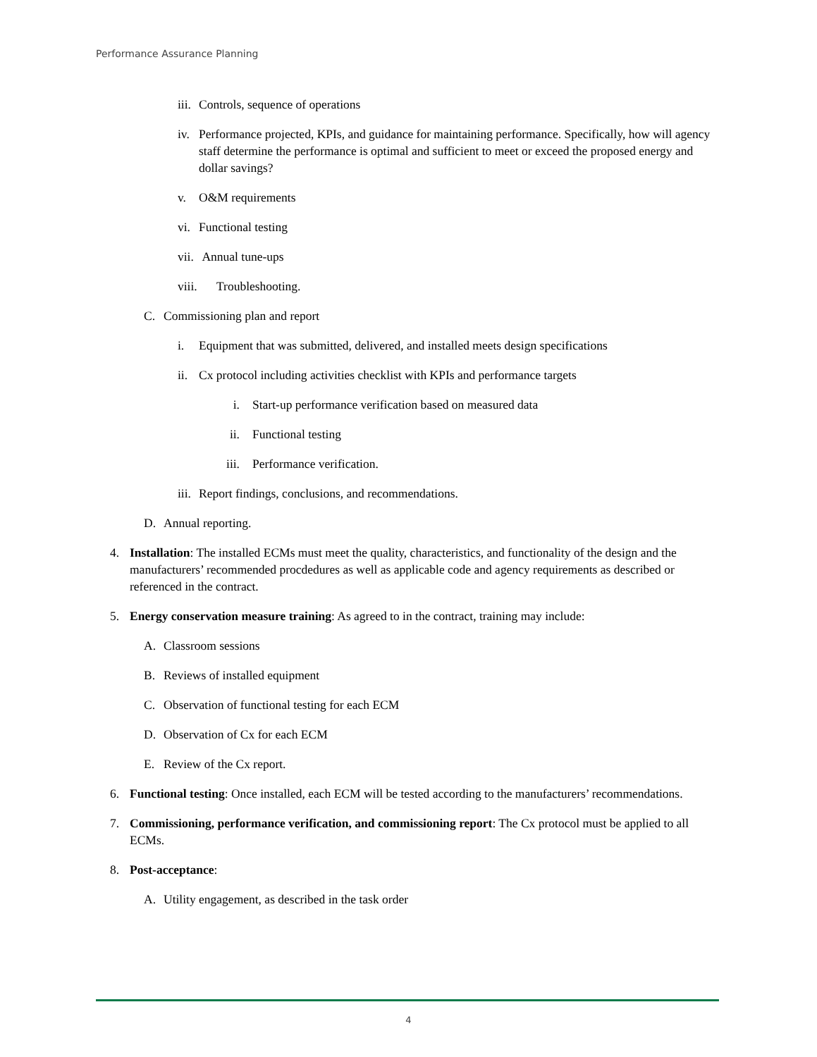Performance Assurance Planning
iii. Controls, sequence of operations
iv. Performance projected, KPIs, and guidance for maintaining performance. Specifically, how will agency staff determine the performance is optimal and sufficient to meet or exceed the proposed energy and dollar savings?
v. O&M requirements
vi. Functional testing
vii. Annual tune-ups
viii. Troubleshooting.
C. Commissioning plan and report
i. Equipment that was submitted, delivered, and installed meets design specifications
ii. Cx protocol including activities checklist with KPIs and performance targets
i. Start-up performance verification based on measured data
ii. Functional testing
iii. Performance verification.
iii. Report findings, conclusions, and recommendations.
D. Annual reporting.
4. Installation: The installed ECMs must meet the quality, characteristics, and functionality of the design and the manufacturers’ recommended procdedures as well as applicable code and agency requirements as described or referenced in the contract.
5. Energy conservation measure training: As agreed to in the contract, training may include:
A. Classroom sessions
B. Reviews of installed equipment
C. Observation of functional testing for each ECM
D. Observation of Cx for each ECM
E. Review of the Cx report.
6. Functional testing: Once installed, each ECM will be tested according to the manufacturers’ recommendations.
7. Commissioning, performance verification, and commissioning report: The Cx protocol must be applied to all ECMs.
8. Post-acceptance:
A. Utility engagement, as described in the task order
4